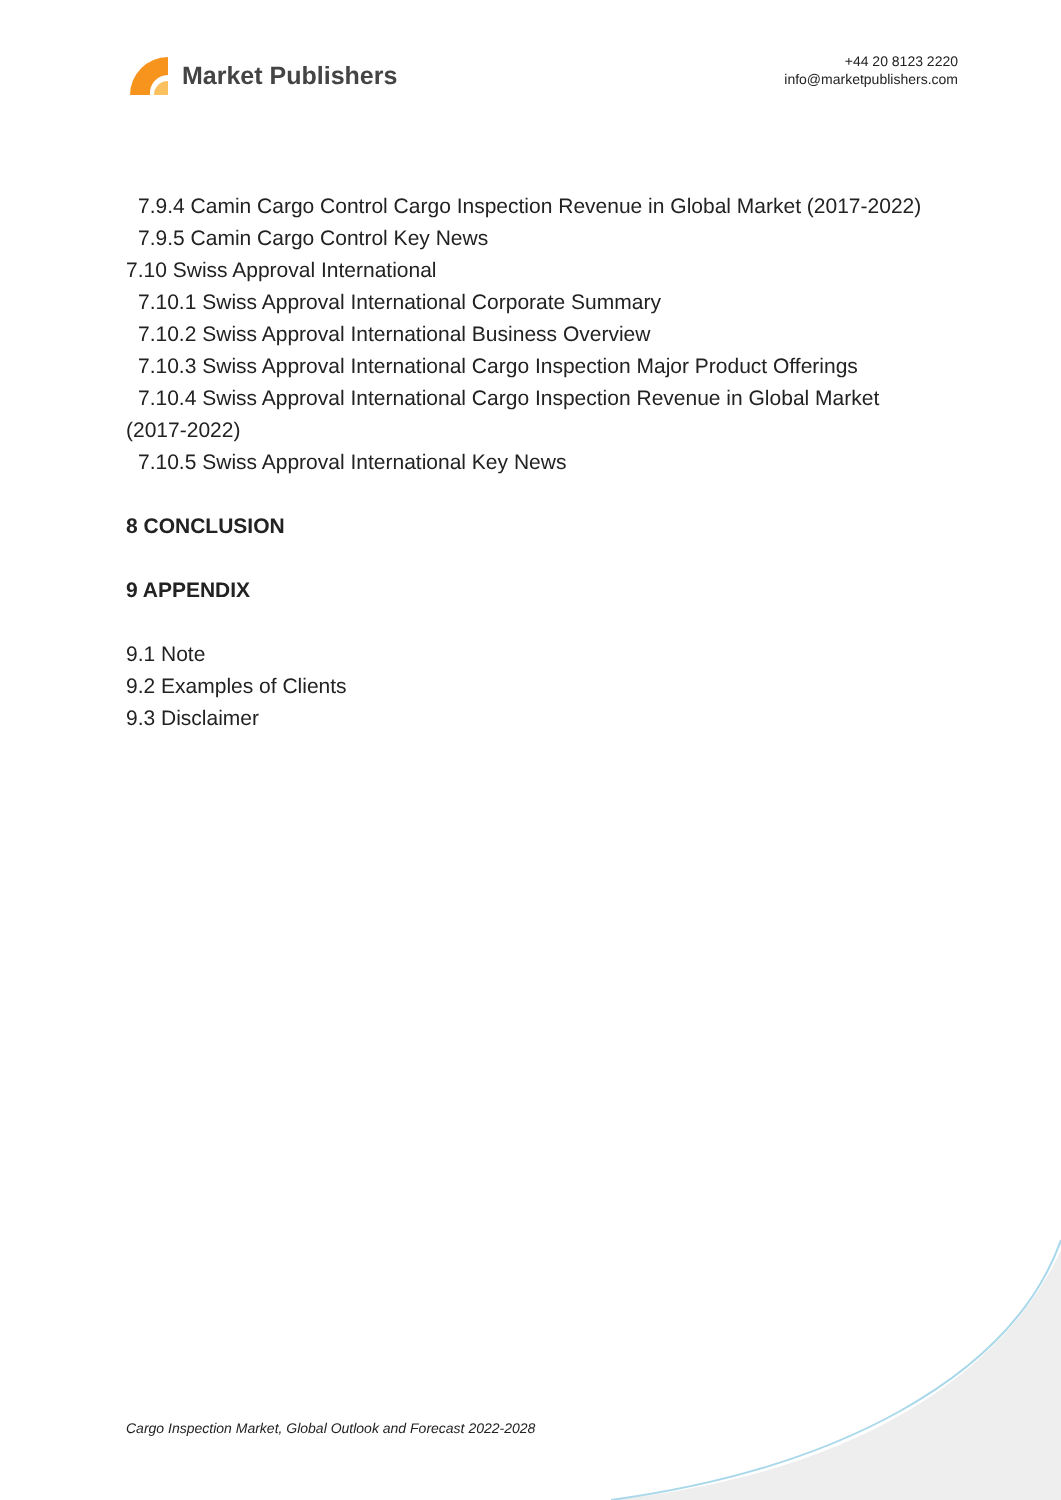Market Publishers
+44 20 8123 2220
info@marketpublishers.com
7.9.4 Camin Cargo Control Cargo Inspection Revenue in Global Market (2017-2022)
7.9.5 Camin Cargo Control Key News
7.10 Swiss Approval International
7.10.1 Swiss Approval International Corporate Summary
7.10.2 Swiss Approval International Business Overview
7.10.3 Swiss Approval International Cargo Inspection Major Product Offerings
7.10.4 Swiss Approval International Cargo Inspection Revenue in Global Market
(2017-2022)
7.10.5 Swiss Approval International Key News
8 CONCLUSION
9 APPENDIX
9.1 Note
9.2 Examples of Clients
9.3 Disclaimer
Cargo Inspection Market, Global Outlook and Forecast 2022-2028